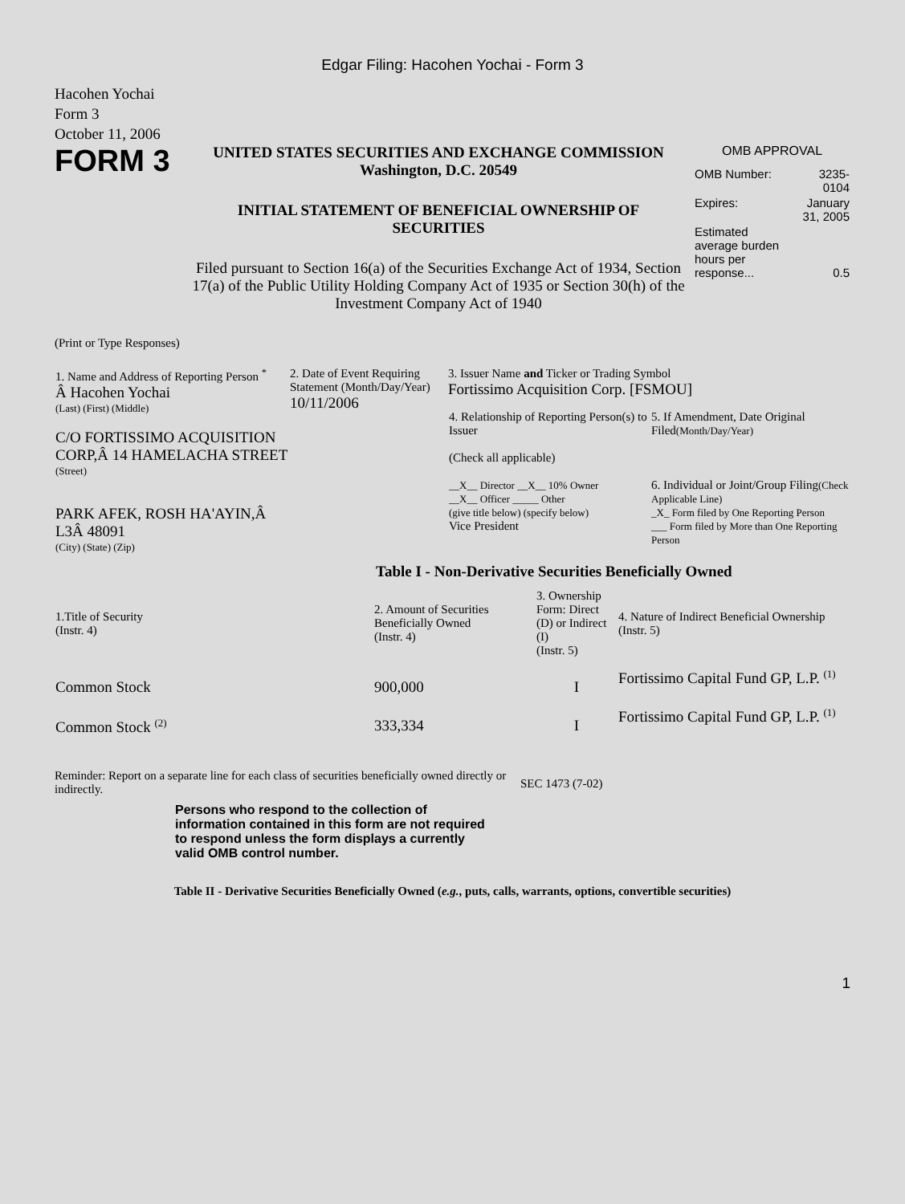Edgar Filing: Hacohen Yochai - Form 3
Hacohen Yochai
Form 3
October 11, 2006
FORM 3
UNITED STATES SECURITIES AND EXCHANGE COMMISSION
Washington, D.C. 20549
INITIAL STATEMENT OF BENEFICIAL OWNERSHIP OF SECURITIES
Filed pursuant to Section 16(a) of the Securities Exchange Act of 1934, Section 17(a) of the Public Utility Holding Company Act of 1935 or Section 30(h) of the Investment Company Act of 1940
OMB APPROVAL
| OMB Number: | 3235-0104 |
| Expires: | January 31, 2005 |
| Estimated average burden hours per response... | 0.5 |
(Print or Type Responses)
| 1. Name and Address of Reporting Person <sup>*</sup> Â Hacohen Yochai (Last) (First) (Middle) C/O FORTISSIMO ACQUISITION CORP,Â 14 HAMELACHA STREET (Street) PARK AFEK, ROSH HA'AYIN,Â L3Â 48091 (City) (State) (Zip) | 2. Date of Event Requiring Statement (Month/Day/Year) 10/11/2006 | 3. Issuer Name and Ticker or Trading Symbol Fortissimo Acquisition Corp. [FSMOU] / 4. Relationship of Reporting Person(s) to Issuer (Check all applicable) __X__ Director __X__ 10% Owner __X__ Officer _____ Other (give title below) (specify below) Vice President / 5. If Amendment, Date Original Filed (Month/Day/Year) 6. Individual or Joint/Group Filing (Check Applicable Line) _X_ Form filed by One Reporting Person ___ Form filed by More than One Reporting Person / |
Table I - Non-Derivative Securities Beneficially Owned
| 1.Title of Security (Instr. 4) | 2. Amount of Securities Beneficially Owned (Instr. 4) | 3. Ownership Form: Direct (D) or Indirect (I) (Instr. 5) | 4. Nature of Indirect Beneficial Ownership (Instr. 5) |
| --- | --- | --- | --- |
| Common Stock | 900,000 | I | Fortissimo Capital Fund GP, L.P. <sup>(1)</sup> |
| Common Stock <sup>(2)</sup> | 333,334 | I | Fortissimo Capital Fund GP, L.P. <sup>(1)</sup> |
Reminder: Report on a separate line for each class of securities beneficially owned directly or indirectly.
SEC 1473 (7-02)
Persons who respond to the collection of information contained in this form are not required to respond unless the form displays a currently valid OMB control number.
Table II - Derivative Securities Beneficially Owned (e.g., puts, calls, warrants, options, convertible securities)
1